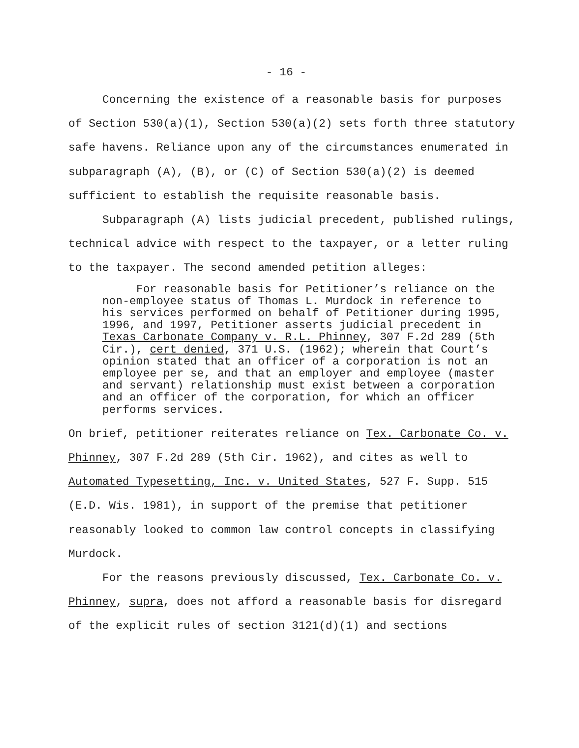- 16 -
Concerning the existence of a reasonable basis for purposes of Section 530(a)(1), Section 530(a)(2) sets forth three statutory safe havens. Reliance upon any of the circumstances enumerated in subparagraph (A), (B), or (C) of Section 530(a)(2) is deemed sufficient to establish the requisite reasonable basis.
Subparagraph (A) lists judicial precedent, published rulings, technical advice with respect to the taxpayer, or a letter ruling to the taxpayer. The second amended petition alleges:
For reasonable basis for Petitioner’s reliance on the non-employee status of Thomas L. Murdock in reference to his services performed on behalf of Petitioner during 1995, 1996, and 1997, Petitioner asserts judicial precedent in Texas Carbonate Company v. R.L. Phinney, 307 F.2d 289 (5th Cir.), cert denied, 371 U.S. (1962); wherein that Court’s opinion stated that an officer of a corporation is not an employee per se, and that an employer and employee (master and servant) relationship must exist between a corporation and an officer of the corporation, for which an officer performs services.
On brief, petitioner reiterates reliance on Tex. Carbonate Co. v. Phinney, 307 F.2d 289 (5th Cir. 1962), and cites as well to Automated Typesetting, Inc. v. United States, 527 F. Supp. 515 (E.D. Wis. 1981), in support of the premise that petitioner reasonably looked to common law control concepts in classifying Murdock.
For the reasons previously discussed, Tex. Carbonate Co. v. Phinney, supra, does not afford a reasonable basis for disregard of the explicit rules of section 3121(d)(1) and sections